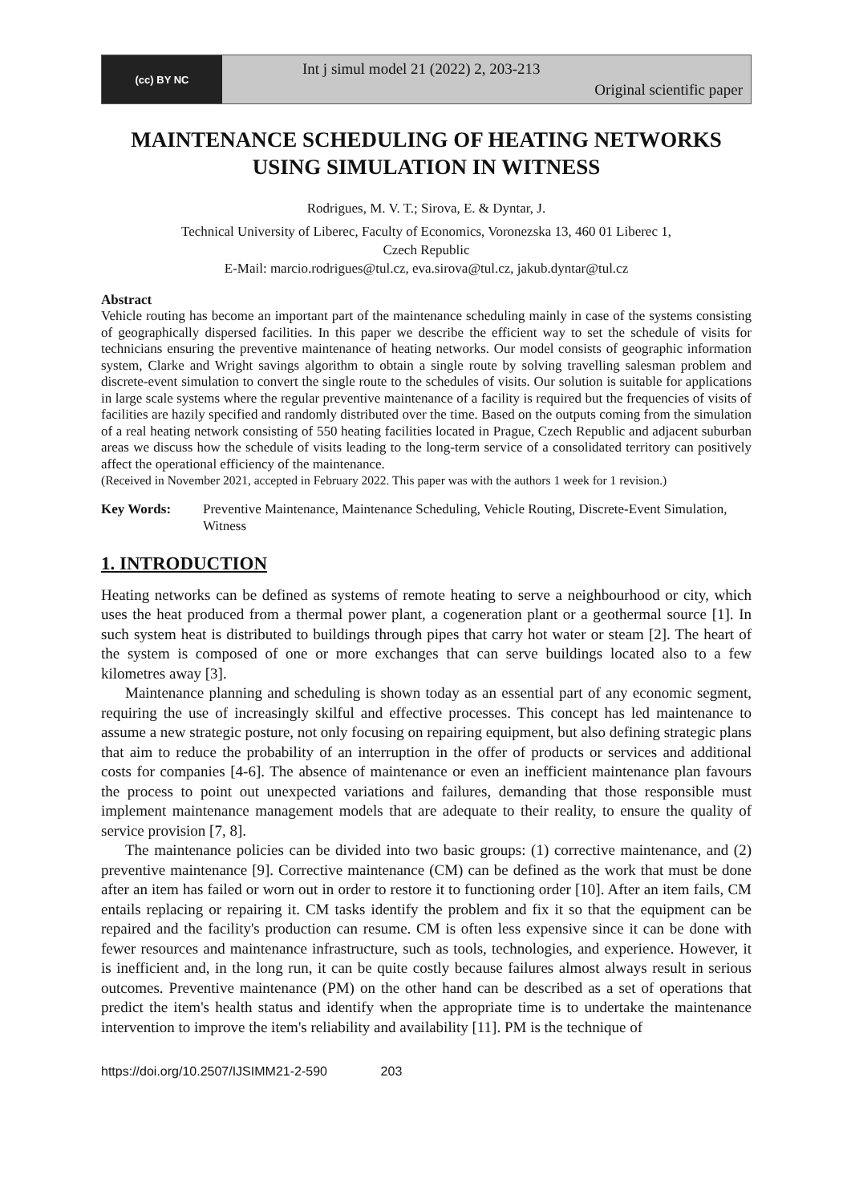(cc) BY NC
Int j simul model 21 (2022) 2, 203-213
Original scientific paper
MAINTENANCE SCHEDULING OF HEATING NETWORKS USING SIMULATION IN WITNESS
Rodrigues, M. V. T.; Sirova, E. & Dyntar, J.
Technical University of Liberec, Faculty of Economics, Voronezska 13, 460 01 Liberec 1,
Czech Republic
E-Mail: marcio.rodrigues@tul.cz, eva.sirova@tul.cz, jakub.dyntar@tul.cz
Abstract
Vehicle routing has become an important part of the maintenance scheduling mainly in case of the systems consisting of geographically dispersed facilities. In this paper we describe the efficient way to set the schedule of visits for technicians ensuring the preventive maintenance of heating networks. Our model consists of geographic information system, Clarke and Wright savings algorithm to obtain a single route by solving travelling salesman problem and discrete-event simulation to convert the single route to the schedules of visits. Our solution is suitable for applications in large scale systems where the regular preventive maintenance of a facility is required but the frequencies of visits of facilities are hazily specified and randomly distributed over the time. Based on the outputs coming from the simulation of a real heating network consisting of 550 heating facilities located in Prague, Czech Republic and adjacent suburban areas we discuss how the schedule of visits leading to the long-term service of a consolidated territory can positively affect the operational efficiency of the maintenance.
(Received in November 2021, accepted in February 2022. This paper was with the authors 1 week for 1 revision.)
Key Words: Preventive Maintenance, Maintenance Scheduling, Vehicle Routing, Discrete-Event Simulation, Witness
1. INTRODUCTION
Heating networks can be defined as systems of remote heating to serve a neighbourhood or city, which uses the heat produced from a thermal power plant, a cogeneration plant or a geothermal source [1]. In such system heat is distributed to buildings through pipes that carry hot water or steam [2]. The heart of the system is composed of one or more exchanges that can serve buildings located also to a few kilometres away [3].
Maintenance planning and scheduling is shown today as an essential part of any economic segment, requiring the use of increasingly skilful and effective processes. This concept has led maintenance to assume a new strategic posture, not only focusing on repairing equipment, but also defining strategic plans that aim to reduce the probability of an interruption in the offer of products or services and additional costs for companies [4-6]. The absence of maintenance or even an inefficient maintenance plan favours the process to point out unexpected variations and failures, demanding that those responsible must implement maintenance management models that are adequate to their reality, to ensure the quality of service provision [7, 8].
The maintenance policies can be divided into two basic groups: (1) corrective maintenance, and (2) preventive maintenance [9]. Corrective maintenance (CM) can be defined as the work that must be done after an item has failed or worn out in order to restore it to functioning order [10]. After an item fails, CM entails replacing or repairing it. CM tasks identify the problem and fix it so that the equipment can be repaired and the facility's production can resume. CM is often less expensive since it can be done with fewer resources and maintenance infrastructure, such as tools, technologies, and experience. However, it is inefficient and, in the long run, it can be quite costly because failures almost always result in serious outcomes. Preventive maintenance (PM) on the other hand can be described as a set of operations that predict the item's health status and identify when the appropriate time is to undertake the maintenance intervention to improve the item's reliability and availability [11]. PM is the technique of
https://doi.org/10.2507/IJSIMM21-2-590 203